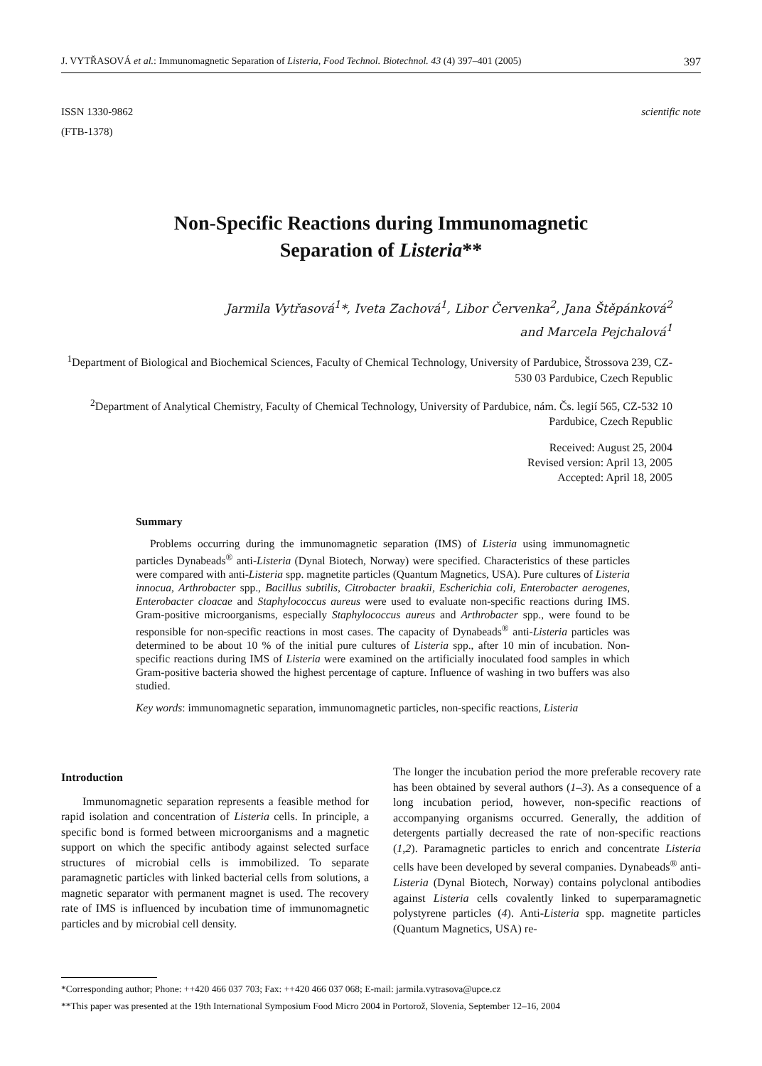J. VYTŘASOVÁ et al.: Immunomagnetic Separation of Listeria, Food Technol. Biotechnol. 43 (4) 397–401 (2005) 397
ISSN 1330-9862
(FTB-1378)
scientific note
Non-Specific Reactions during Immunomagnetic
Separation of Listeria**
Jarmila Vytřasová<sup>1</sup>*, Iveta Zachová<sup>1</sup>, Libor Červenka<sup>2</sup>, Jana Štěpánková<sup>2</sup>
and Marcela Pejchalová<sup>1</sup>
<sup>1</sup> Department of Biological and Biochemical Sciences, Faculty of Chemical Technology, University of Pardubice, Štrossova 239, CZ-530 03 Pardubice, Czech Republic
<sup>2</sup> Department of Analytical Chemistry, Faculty of Chemical Technology, University of Pardubice, nám. Čs. legií 565, CZ-532 10 Pardubice, Czech Republic
Received: August 25, 2004
Revised version: April 13, 2005
Accepted: April 18, 2005
Summary
Problems occurring during the immunomagnetic separation (IMS) of Listeria using immunomagnetic particles Dynabeads<sup>®</sup> anti-Listeria (Dynal Biotech, Norway) were specified. Characteristics of these particles were compared with anti-Listeria spp. magnetite particles (Quantum Magnetics, USA). Pure cultures of Listeria innocua, Arthrobacter spp., Bacillus subtilis, Citrobacter braakii, Escherichia coli, Enterobacter aerogenes, Enterobacter cloacae and Staphylococcus aureus were used to evaluate non-specific reactions during IMS. Gram-positive microorganisms, especially Staphylococcus aureus and Arthrobacter spp., were found to be responsible for non-specific reactions in most cases. The capacity of Dynabeads<sup>®</sup> anti-Listeria particles was determined to be about 10 % of the initial pure cultures of Listeria spp., after 10 min of incubation. Non-specific reactions during IMS of Listeria were examined on the artificially inoculated food samples in which Gram-positive bacteria showed the highest percentage of capture. Influence of washing in two buffers was also studied.
Key words: immunomagnetic separation, immunomagnetic particles, non-specific reactions, Listeria
Introduction
Immunomagnetic separation represents a feasible method for rapid isolation and concentration of Listeria cells. In principle, a specific bond is formed between microorganisms and a magnetic support on which the specific antibody against selected surface structures of microbial cells is immobilized. To separate paramagnetic particles with linked bacterial cells from solutions, a magnetic separator with permanent magnet is used. The recovery rate of IMS is influenced by incubation time of immunomagnetic particles and by microbial cell density.
The longer the incubation period the more preferable recovery rate has been obtained by several authors (1–3). As a consequence of a long incubation period, however, non-specific reactions of accompanying organisms occurred. Generally, the addition of detergents partially decreased the rate of non-specific reactions (1,2). Paramagnetic particles to enrich and concentrate Listeria cells have been developed by several companies. Dynabeads<sup>®</sup> anti-Listeria (Dynal Biotech, Norway) contains polyclonal antibodies against Listeria cells covalently linked to superparamagnetic polystyrene particles (4). Anti-Listeria spp. magnetite particles (Quantum Magnetics, USA) re-
*Corresponding author; Phone: ++420 466 037 703; Fax: ++420 466 037 068; E-mail: jarmila.vytrasova@upce.cz
**This paper was presented at the 19th International Symposium Food Micro 2004 in Portorož, Slovenia, September 12–16, 2004